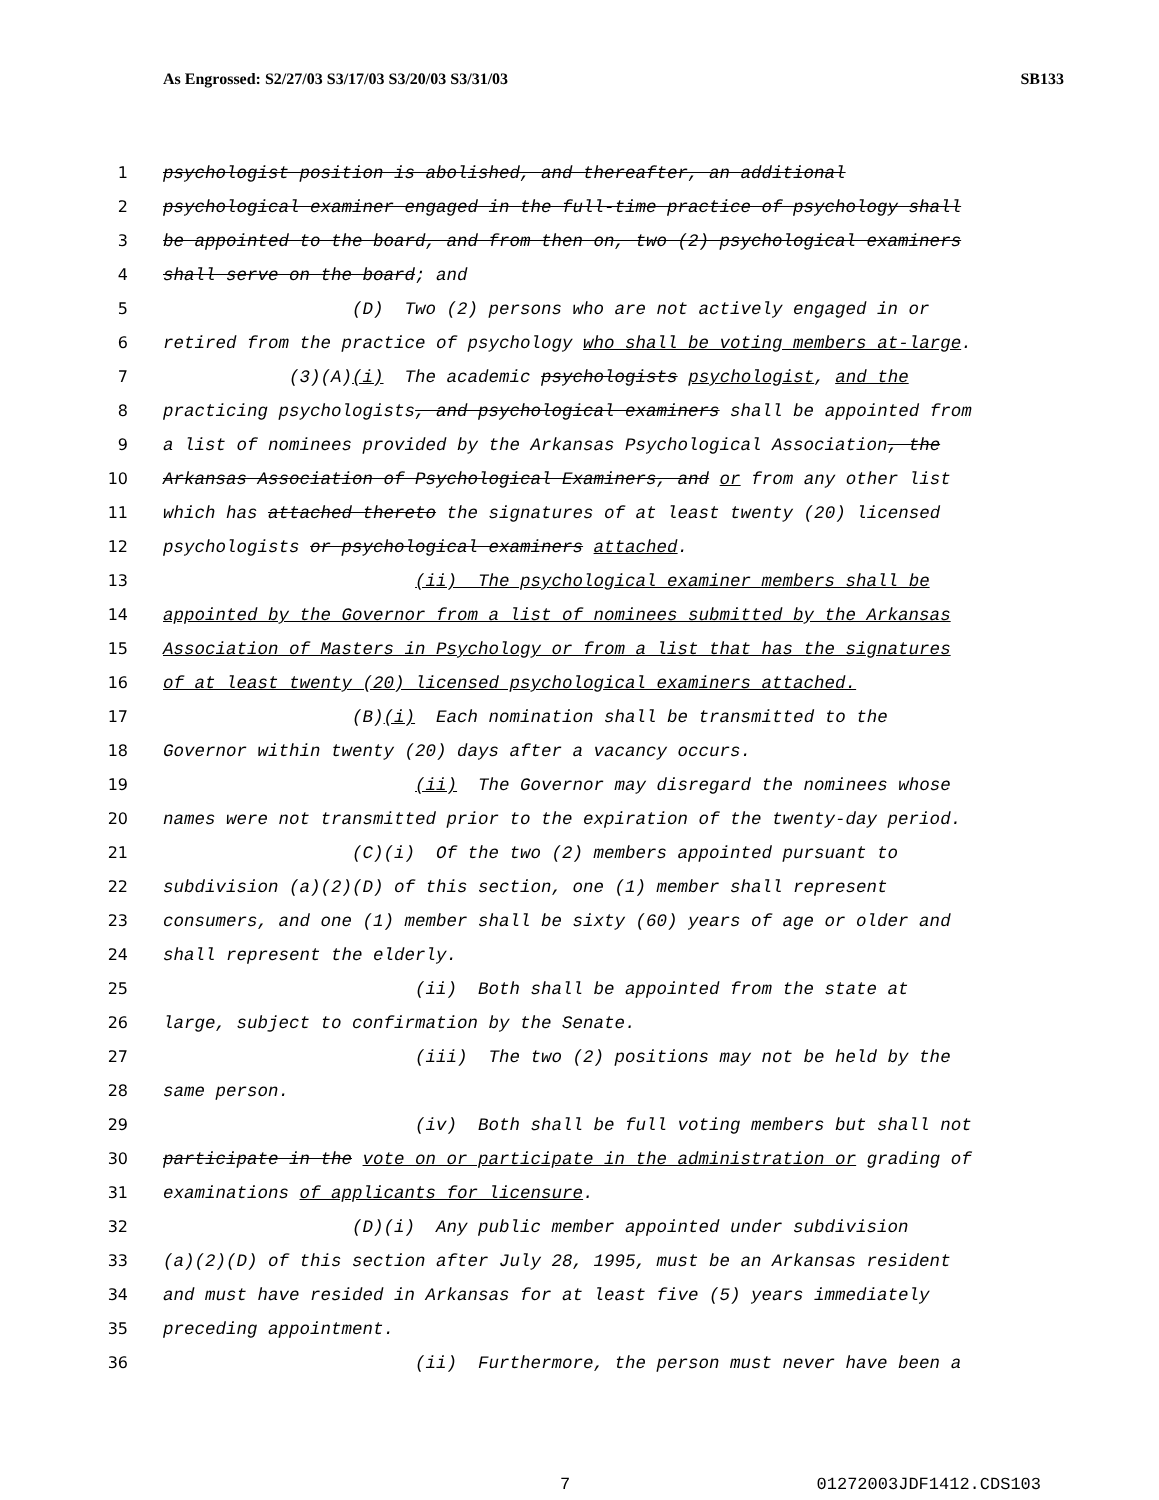As Engrossed: S2/27/03 S3/17/03 S3/20/03 S3/31/03 SB133
1 psychologist position is abolished, and thereafter, an additional
2 psychological examiner engaged in the full-time practice of psychology shall
3 be appointed to the board, and from then on, two (2) psychological examiners
4 shall serve on the board; and
5 (D) Two (2) persons who are not actively engaged in or
6 retired from the practice of psychology who shall be voting members at-large.
7 (3)(A)(i) The academic psychologists psychologist, and the
8 practicing psychologists, and psychological examiners shall be appointed from
9 a list of nominees provided by the Arkansas Psychological Association, the
10 Arkansas Association of Psychological Examiners, and or from any other list
11 which has attached thereto the signatures of at least twenty (20) licensed
12 psychologists or psychological examiners attached.
13 (ii) The psychological examiner members shall be
14 appointed by the Governor from a list of nominees submitted by the Arkansas
15 Association of Masters in Psychology or from a list that has the signatures
16 of at least twenty (20) licensed psychological examiners attached.
17 (B)(i) Each nomination shall be transmitted to the
18 Governor within twenty (20) days after a vacancy occurs.
19 (ii) The Governor may disregard the nominees whose
20 names were not transmitted prior to the expiration of the twenty-day period.
21 (C)(i) Of the two (2) members appointed pursuant to
22 subdivision (a)(2)(D) of this section, one (1) member shall represent
23 consumers, and one (1) member shall be sixty (60) years of age or older and
24 shall represent the elderly.
25 (ii) Both shall be appointed from the state at
26 large, subject to confirmation by the Senate.
27 (iii) The two (2) positions may not be held by the
28 same person.
29 (iv) Both shall be full voting members but shall not
30 participate in the vote on or participate in the administration or grading of
31 examinations of applicants for licensure.
32 (D)(i) Any public member appointed under subdivision
33 (a)(2)(D) of this section after July 28, 1995, must be an Arkansas resident
34 and must have resided in Arkansas for at least five (5) years immediately
35 preceding appointment.
36 (ii) Furthermore, the person must never have been a
7 01272003JDF1412.CDS103